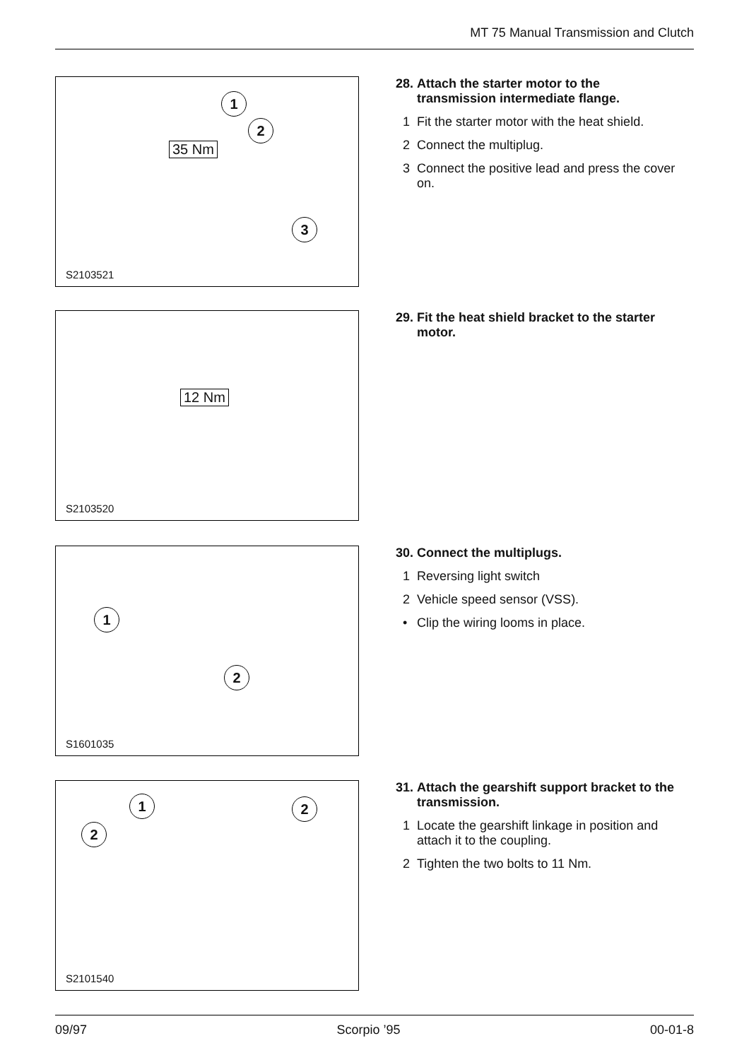MT 75 Manual Transmission and Clutch
1
2
35 Nm
3
S2103521
28. Attach the starter motor to the transmission intermediate flange.
1 Fit the starter motor with the heat shield.
2 Connect the multiplug.
3 Connect the positive lead and press the cover on.
12 Nm
S2103520
29. Fit the heat shield bracket to the starter motor.
1
2
S1601035
30. Connect the multiplugs.
1 Reversing light switch
2 Vehicle speed sensor (VSS).
• Clip the wiring looms in place.
1 2
2
S2101540
31. Attach the gearshift support bracket to the transmission.
1 Locate the gearshift linkage in position and attach it to the coupling.
2 Tighten the two bolts to 11 Nm.
09/97 Scorpio ’95 00-01-8